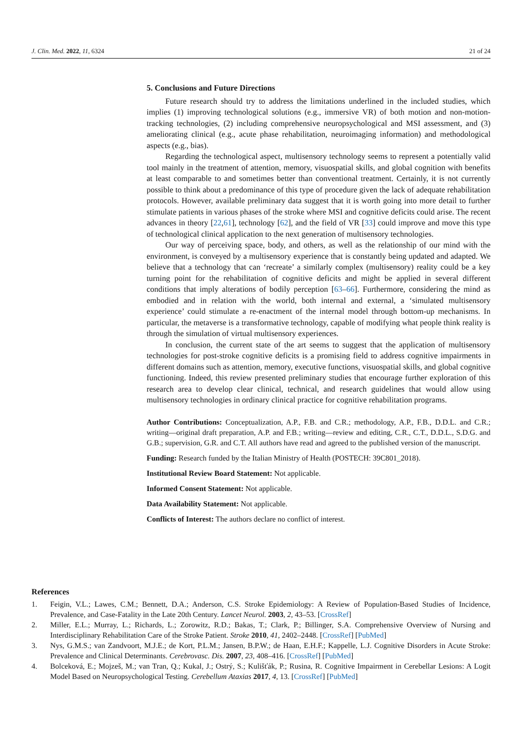J. Clin. Med. 2022, 11, 6324 21 of 24
5. Conclusions and Future Directions
Future research should try to address the limitations underlined in the included studies, which implies (1) improving technological solutions (e.g., immersive VR) of both motion and non-motion-tracking technologies, (2) including comprehensive neuropsychological and MSI assessment, and (3) ameliorating clinical (e.g., acute phase rehabilitation, neuroimaging information) and methodological aspects (e.g., bias).
Regarding the technological aspect, multisensory technology seems to represent a potentially valid tool mainly in the treatment of attention, memory, visuospatial skills, and global cognition with benefits at least comparable to and sometimes better than conventional treatment. Certainly, it is not currently possible to think about a predominance of this type of procedure given the lack of adequate rehabilitation protocols. However, available preliminary data suggest that it is worth going into more detail to further stimulate patients in various phases of the stroke where MSI and cognitive deficits could arise. The recent advances in theory [22,61], technology [62], and the field of VR [33] could improve and move this type of technological clinical application to the next generation of multisensory technologies.
Our way of perceiving space, body, and others, as well as the relationship of our mind with the environment, is conveyed by a multisensory experience that is constantly being updated and adapted. We believe that a technology that can ‘recreate’ a similarly complex (multisensory) reality could be a key turning point for the rehabilitation of cognitive deficits and might be applied in several different conditions that imply alterations of bodily perception [63–66]. Furthermore, considering the mind as embodied and in relation with the world, both internal and external, a ‘simulated multisensory experience’ could stimulate a re-enactment of the internal model through bottom-up mechanisms. In particular, the metaverse is a transformative technology, capable of modifying what people think reality is through the simulation of virtual multisensory experiences.
In conclusion, the current state of the art seems to suggest that the application of multisensory technologies for post-stroke cognitive deficits is a promising field to address cognitive impairments in different domains such as attention, memory, executive functions, visuospatial skills, and global cognitive functioning. Indeed, this review presented preliminary studies that encourage further exploration of this research area to develop clear clinical, technical, and research guidelines that would allow using multisensory technologies in ordinary clinical practice for cognitive rehabilitation programs.
Author Contributions: Conceptualization, A.P., F.B. and C.R.; methodology, A.P., F.B., D.D.L. and C.R.; writing—original draft preparation, A.P. and F.B.; writing—review and editing, C.R., C.T., D.D.L., S.D.G. and G.B.; supervision, G.R. and C.T. All authors have read and agreed to the published version of the manuscript.
Funding: Research funded by the Italian Ministry of Health (POSTECH: 39C801_2018).
Institutional Review Board Statement: Not applicable.
Informed Consent Statement: Not applicable.
Data Availability Statement: Not applicable.
Conflicts of Interest: The authors declare no conflict of interest.
References
1. Feigin, V.L.; Lawes, C.M.; Bennett, D.A.; Anderson, C.S. Stroke Epidemiology: A Review of Population-Based Studies of Incidence, Prevalence, and Case-Fatality in the Late 20th Century. Lancet Neurol. 2003, 2, 43–53. [CrossRef]
2. Miller, E.L.; Murray, L.; Richards, L.; Zorowitz, R.D.; Bakas, T.; Clark, P.; Billinger, S.A. Comprehensive Overview of Nursing and Interdisciplinary Rehabilitation Care of the Stroke Patient. Stroke 2010, 41, 2402–2448. [CrossRef] [PubMed]
3. Nys, G.M.S.; van Zandvoort, M.J.E.; de Kort, P.L.M.; Jansen, B.P.W.; de Haan, E.H.F.; Kappelle, L.J. Cognitive Disorders in Acute Stroke: Prevalence and Clinical Determinants. Cerebrovasc. Dis. 2007, 23, 408–416. [CrossRef] [PubMed]
4. Bolceková, E.; Mojzeš, M.; van Tran, Q.; Kukal, J.; Ostrý, S.; Kulišťák, P.; Rusina, R. Cognitive Impairment in Cerebellar Lesions: A Logit Model Based on Neuropsychological Testing. Cerebellum Ataxias 2017, 4, 13. [CrossRef] [PubMed]